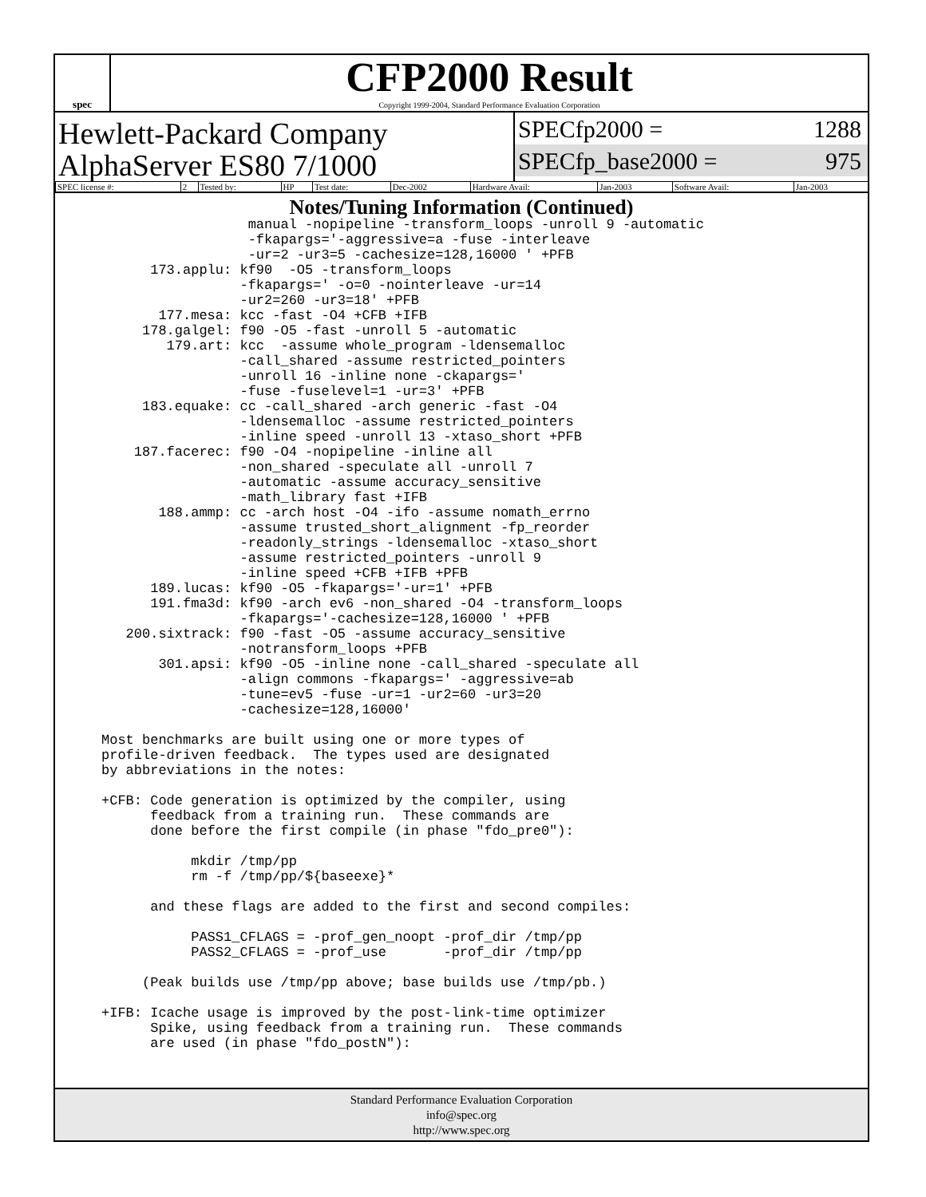spec
CFP2000 Result
Copyright 1999-2004, Standard Performance Evaluation Corporation
Hewlett-Packard Company
AlphaServer ES80 7/1000
SPECfp2000 = 1288
SPECfp_base2000 = 975
| SPEC license #: | 2 | Tested by: | HP | Test date: | Dec-2002 | Hardware Avail: | Jan-2003 | Software Avail: | Jan-2003 |
Notes/Tuning Information (Continued)
                  manual -nopipeline -transform_loops -unroll 9 -automatic
                  -fkapargs='-aggressive=a -fuse -interleave
                  -ur=2 -ur3=5 -cachesize=128,16000 ' +PFB
      173.applu: kf90  -O5 -transform_loops
                 -fkapargs=' -o=0 -nointerleave -ur=14
                 -ur2=260 -ur3=18' +PFB
       177.mesa: kcc -fast -O4 +CFB +IFB
     178.galgel: f90 -O5 -fast -unroll 5 -automatic
        179.art: kcc  -assume whole_program -ldensemalloc
                 -call_shared -assume restricted_pointers
                 -unroll 16 -inline none -ckapargs='
                 -fuse -fuselevel=1 -ur=3' +PFB
     183.equake: cc -call_shared -arch generic -fast -O4
                 -ldensemalloc -assume restricted_pointers
                 -inline speed -unroll 13 -xtaso_short +PFB
    187.facerec: f90 -O4 -nopipeline -inline all
                 -non_shared -speculate all -unroll 7
                 -automatic -assume accuracy_sensitive
                 -math_library fast +IFB
       188.ammp: cc -arch host -O4 -ifo -assume nomath_errno
                 -assume trusted_short_alignment -fp_reorder
                 -readonly_strings -ldensemalloc -xtaso_short
                 -assume restricted_pointers -unroll 9
                 -inline speed +CFB +IFB +PFB
      189.lucas: kf90 -O5 -fkapargs='-ur=1' +PFB
      191.fma3d: kf90 -arch ev6 -non_shared -O4 -transform_loops
                 -fkapargs='-cachesize=128,16000 ' +PFB
   200.sixtrack: f90 -fast -O5 -assume accuracy_sensitive
                 -notransform_loops +PFB
       301.apsi: kf90 -O5 -inline none -call_shared -speculate all
                 -align commons -fkapargs=' -aggressive=ab
                 -tune=ev5 -fuse -ur=1 -ur2=60 -ur3=20
                 -cachesize=128,16000'

Most benchmarks are built using one or more types of
profile-driven feedback.  The types used are designated
by abbreviations in the notes:

+CFB: Code generation is optimized by the compiler, using
      feedback from a training run.  These commands are
      done before the first compile (in phase "fdo_pre0"):

           mkdir /tmp/pp
           rm -f /tmp/pp/${baseexe}*

      and these flags are added to the first and second compiles:

           PASS1_CFLAGS = -prof_gen_noopt -prof_dir /tmp/pp
           PASS2_CFLAGS = -prof_use       -prof_dir /tmp/pp

     (Peak builds use /tmp/pp above; base builds use /tmp/pb.)

+IFB: Icache usage is improved by the post-link-time optimizer
      Spike, using feedback from a training run.  These commands
      are used (in phase "fdo_postN"):
Standard Performance Evaluation Corporation
info@spec.org
http://www.spec.org